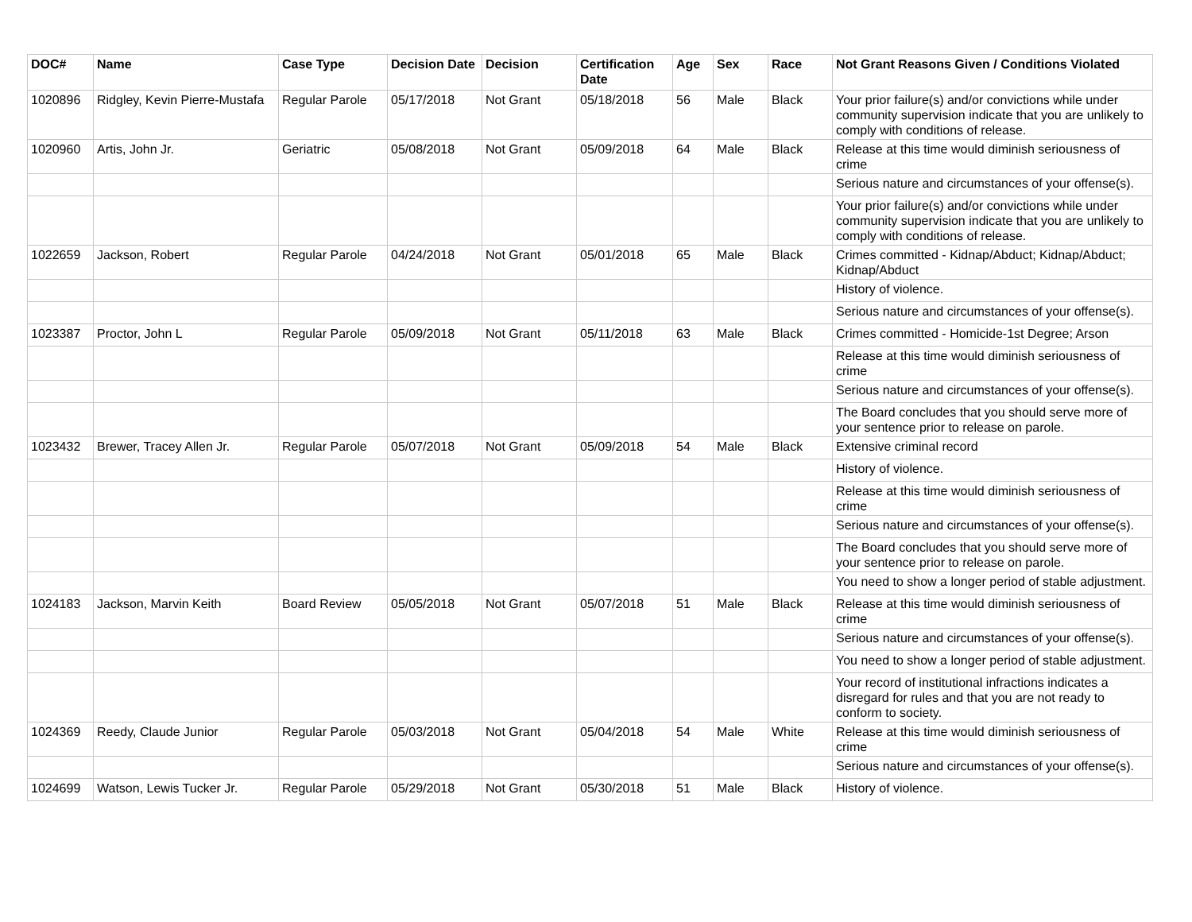| DOC# | Name | Case Type | Decision Date | Decision | Certification Date | Age | Sex | Race | Not Grant Reasons Given / Conditions Violated |
| --- | --- | --- | --- | --- | --- | --- | --- | --- | --- |
| 1020896 | Ridgley, Kevin Pierre-Mustafa | Regular Parole | 05/17/2018 | Not Grant | 05/18/2018 | 56 | Male | Black | Your prior failure(s) and/or convictions while under community supervision indicate that you are unlikely to comply with conditions of release. |
| 1020960 | Artis, John Jr. | Geriatric | 05/08/2018 | Not Grant | 05/09/2018 | 64 | Male | Black | Release at this time would diminish seriousness of crime |
| | | | | | | | | | Serious nature and circumstances of your offense(s). |
| | | | | | | | | | Your prior failure(s) and/or convictions while under community supervision indicate that you are unlikely to comply with conditions of release. |
| 1022659 | Jackson, Robert | Regular Parole | 04/24/2018 | Not Grant | 05/01/2018 | 65 | Male | Black | Crimes committed - Kidnap/Abduct; Kidnap/Abduct; Kidnap/Abduct |
| | | | | | | | | | History of violence. |
| | | | | | | | | | Serious nature and circumstances of your offense(s). |
| 1023387 | Proctor, John L | Regular Parole | 05/09/2018 | Not Grant | 05/11/2018 | 63 | Male | Black | Crimes committed - Homicide-1st Degree; Arson |
| | | | | | | | | | Release at this time would diminish seriousness of crime |
| | | | | | | | | | Serious nature and circumstances of your offense(s). |
| | | | | | | | | | The Board concludes that you should serve more of your sentence prior to release on parole. |
| 1023432 | Brewer, Tracey Allen Jr. | Regular Parole | 05/07/2018 | Not Grant | 05/09/2018 | 54 | Male | Black | Extensive criminal record |
| | | | | | | | | | History of violence. |
| | | | | | | | | | Release at this time would diminish seriousness of crime |
| | | | | | | | | | Serious nature and circumstances of your offense(s). |
| | | | | | | | | | The Board concludes that you should serve more of your sentence prior to release on parole. |
| | | | | | | | | | You need to show a longer period of stable adjustment. |
| 1024183 | Jackson, Marvin Keith | Board Review | 05/05/2018 | Not Grant | 05/07/2018 | 51 | Male | Black | Release at this time would diminish seriousness of crime |
| | | | | | | | | | Serious nature and circumstances of your offense(s). |
| | | | | | | | | | You need to show a longer period of stable adjustment. |
| | | | | | | | | | Your record of institutional infractions indicates a disregard for rules and that you are not ready to conform to society. |
| 1024369 | Reedy, Claude Junior | Regular Parole | 05/03/2018 | Not Grant | 05/04/2018 | 54 | Male | White | Release at this time would diminish seriousness of crime |
| | | | | | | | | | Serious nature and circumstances of your offense(s). |
| 1024699 | Watson, Lewis Tucker Jr. | Regular Parole | 05/29/2018 | Not Grant | 05/30/2018 | 51 | Male | Black | History of violence. |